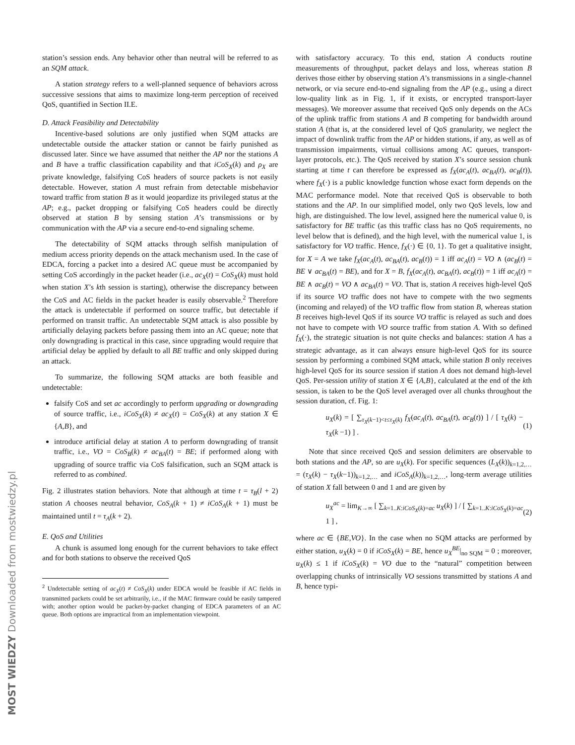MOST WIEDZY Downloaded from mostwiedzy.pl
station’s session ends. Any behavior other than neutral will be referred to as an SQM attack.
A station strategy refers to a well-planned sequence of behaviors across successive sessions that aims to maximize long-term perception of received QoS, quantified in Section II.E.
D. Attack Feasibility and Detectability
Incentive-based solutions are only justified when SQM attacks are undetectable outside the attacker station or cannot be fairly punished as discussed later. Since we have assumed that neither the AP nor the stations A and B have a traffic classification capability and that iCoS<sub>X</sub>(k) and ρ<sub>X</sub> are private knowledge, falsifying CoS headers of source packets is not easily detectable. However, station A must refrain from detectable misbehavior toward traffic from station B as it would jeopardize its privileged status at the AP; e.g., packet dropping or falsifying CoS headers could be directly observed at station B by sensing station A’s transmissions or by communication with the AP via a secure end-to-end signaling scheme.
The detectability of SQM attacks through selfish manipulation of medium access priority depends on the attack mechanism used. In the case of EDCA, forcing a packet into a desired AC queue must be accompanied by setting CoS accordingly in the packet header (i.e., ac<sub>X</sub>(t) = CoS<sub>X</sub>(k) must hold when station X’s kth session is starting), otherwise the discrepancy between the CoS and AC fields in the packet header is easily observable.<sup>2</sup> Therefore the attack is undetectable if performed on source traffic, but detectable if performed on transit traffic. An undetectable SQM attack is also possible by artificially delaying packets before passing them into an AC queue; note that only downgrading is practical in this case, since upgrading would require that artificial delay be applied by default to all BE traffic and only skipped during an attack.
To summarize, the following SQM attacks are both feasible and undetectable:
falsify CoS and set ac accordingly to perform upgrading or downgrading of source traffic, i.e., iCoS<sub>X</sub>(k) ≠ ac<sub>X</sub>(t) = CoS<sub>X</sub>(k) at any station X ∈ {A,B}, and
introduce artificial delay at station A to perform downgrading of transit traffic, i.e., VO = CoS<sub>B</sub>(k) ≠ ac<sub>BA</sub>(t) = BE; if performed along with upgrading of source traffic via CoS falsification, such an SQM attack is referred to as combined.
Fig. 2 illustrates station behaviors. Note that although at time t = τ<sub>B</sub>(l + 2) station A chooses neutral behavior, CoS<sub>A</sub>(k + 1) ≠ iCoS<sub>A</sub>(k + 1) must be maintained until t = τ<sub>A</sub>(k + 2).
E. QoS and Utilities
A chunk is assumed long enough for the current behaviors to take effect and for both stations to observe the received QoS
<sup>2</sup> Undetectable setting of ac<sub>X</sub>(t) ≠ CoS<sub>X</sub>(k) under EDCA would be feasible if AC fields in transmitted packets could be set arbitrarily, i.e., if the MAC firmware could be easily tampered with; another option would be packet-by-packet changing of EDCA parameters of an AC queue. Both options are impractical from an implementation viewpoint.
with satisfactory accuracy. To this end, station A conducts routine measurements of throughput, packet delays and loss, whereas station B derives those either by observing station A’s transmissions in a single-channel network, or via secure end-to-end signaling from the AP (e.g., using a direct low-quality link as in Fig. 1, if it exists, or encrypted transport-layer messages). We moreover assume that received QoS only depends on the ACs of the uplink traffic from stations A and B competing for bandwidth around station A (that is, at the considered level of QoS granularity, we neglect the impact of downlink traffic from the AP or hidden stations, if any, as well as of transmission impairments, virtual collisions among AC queues, transport-layer protocols, etc.). The QoS received by station X’s source session chunk starting at time t can therefore be expressed as f<sub>X</sub>(ac<sub>A</sub>(t), ac<sub>BA</sub>(t), ac<sub>B</sub>(t)), where f<sub>X</sub>(·) is a public knowledge function whose exact form depends on the MAC performance model. Note that received QoS is observable to both stations and the AP. In our simplified model, only two QoS levels, low and high, are distinguished. The low level, assigned here the numerical value 0, is satisfactory for BE traffic (as this traffic class has no QoS requirements, no level below that is defined), and the high level, with the numerical value 1, is satisfactory for VO traffic. Hence, f<sub>X</sub>(·) ∈ {0, 1}. To get a qualitative insight, for X = A we take f<sub>X</sub>(ac<sub>A</sub>(t), ac<sub>BA</sub>(t), ac<sub>B</sub>(t)) = 1 iff ac<sub>A</sub>(t) = VO ∧ (ac<sub>B</sub>(t) = BE ∨ ac<sub>BA</sub>(t) = BE), and for X = B, f<sub>X</sub>(ac<sub>A</sub>(t), ac<sub>BA</sub>(t), ac<sub>B</sub>(t)) = 1 iff ac<sub>A</sub>(t) = BE ∧ ac<sub>B</sub>(t) = VO ∧ ac<sub>BA</sub>(t) = VO. That is, station A receives high-level QoS if its source VO traffic does not have to compete with the two segments (incoming and relayed) of the VO traffic flow from station B, whereas station B receives high-level QoS if its source VO traffic is relayed as such and does not have to compete with VO source traffic from station A. With so defined f<sub>X</sub>(·), the strategic situation is not quite checks and balances: station A has a strategic advantage, as it can always ensure high-level QoS for its source session by performing a combined SQM attack, while station B only receives high-level QoS for its source session if station A does not demand high-level QoS. Per-session utility of station X ∈ {A,B}, calculated at the end of the kth session, is taken to be the QoS level averaged over all chunks throughout the session duration, cf. Fig. 1:
u<sub>X</sub>(k) = [ ∑<sub>τ<sub>X</sub>(k−1)<t≤τ<sub>X</sub>(k)</sub> f<sub>X</sub>(ac<sub>A</sub>(t), ac<sub>BA</sub>(t), ac<sub>B</sub>(t)) ] / [ τ<sub>X</sub>(k) − τ<sub>X</sub>(k −1) ] . (1)
Note that since received QoS and session delimiters are observable to both stations and the AP, so are u<sub>X</sub>(k). For specific sequences (L<sub>X</sub>(k))<sub>k=1,2,…</sub> = (τ<sub>X</sub>(k) − τ<sub>X</sub>(k−1))<sub>k=1,2,…</sub> and iCoS<sub>A</sub>(k))<sub>k=1,2,…</sub>, long-term average utilities of station X fall between 0 and 1 and are given by
u<sub>X</sub><sup>ac</sup> = lim<sub>K→∞</sub> [ ∑<sub>k=1..K:iCoS<sub>X</sub>(k)=ac</sub> u<sub>X</sub>(k) ] / [ ∑<sub>k=1..K:iCoS<sub>X</sub>(k)=ac</sub> 1 ] , (2)
where ac ∈ {BE,VO}. In the case when no SQM attacks are performed by either station, u<sub>X</sub>(k) = 0 if iCoS<sub>X</sub>(k) = BE, hence u<sub>X</sub><sup>BE</sup>|<sub>no SQM</sub> = 0 ; moreover, u<sub>X</sub>(k) ≤ 1 if iCoS<sub>X</sub>(k) = VO due to the “natural” competition between overlapping chunks of intrinsically VO sessions transmitted by stations A and B, hence typi-